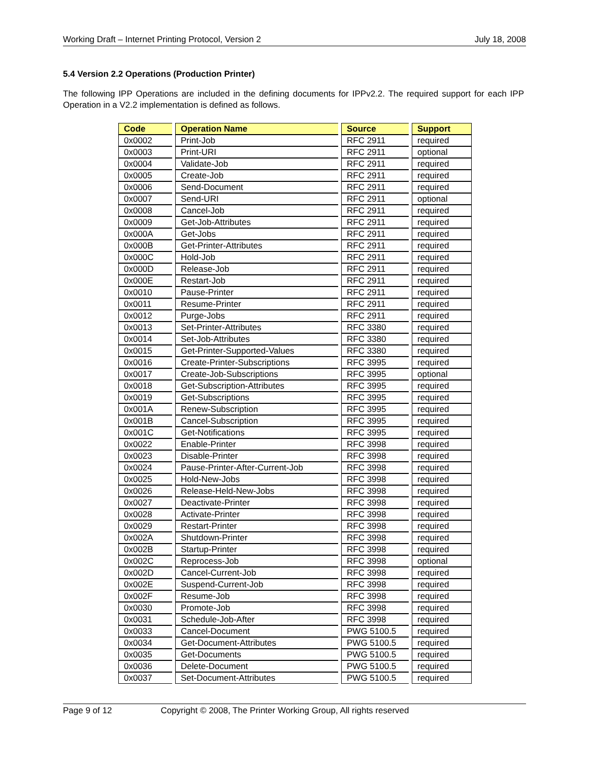Working Draft – Internet Printing Protocol, Version 2 July 18, 2008
5.4 Version 2.2 Operations (Production Printer)
The following IPP Operations are included in the defining documents for IPPv2.2. The required support for each IPP Operation in a V2.2 implementation is defined as follows.
| Code | Operation Name | Source | Support |
| --- | --- | --- | --- |
| 0x0002 | Print-Job | RFC 2911 | required |
| 0x0003 | Print-URI | RFC 2911 | optional |
| 0x0004 | Validate-Job | RFC 2911 | required |
| 0x0005 | Create-Job | RFC 2911 | required |
| 0x0006 | Send-Document | RFC 2911 | required |
| 0x0007 | Send-URI | RFC 2911 | optional |
| 0x0008 | Cancel-Job | RFC 2911 | required |
| 0x0009 | Get-Job-Attributes | RFC 2911 | required |
| 0x000A | Get-Jobs | RFC 2911 | required |
| 0x000B | Get-Printer-Attributes | RFC 2911 | required |
| 0x000C | Hold-Job | RFC 2911 | required |
| 0x000D | Release-Job | RFC 2911 | required |
| 0x000E | Restart-Job | RFC 2911 | required |
| 0x0010 | Pause-Printer | RFC 2911 | required |
| 0x0011 | Resume-Printer | RFC 2911 | required |
| 0x0012 | Purge-Jobs | RFC 2911 | required |
| 0x0013 | Set-Printer-Attributes | RFC 3380 | required |
| 0x0014 | Set-Job-Attributes | RFC 3380 | required |
| 0x0015 | Get-Printer-Supported-Values | RFC 3380 | required |
| 0x0016 | Create-Printer-Subscriptions | RFC 3995 | required |
| 0x0017 | Create-Job-Subscriptions | RFC 3995 | optional |
| 0x0018 | Get-Subscription-Attributes | RFC 3995 | required |
| 0x0019 | Get-Subscriptions | RFC 3995 | required |
| 0x001A | Renew-Subscription | RFC 3995 | required |
| 0x001B | Cancel-Subscription | RFC 3995 | required |
| 0x001C | Get-Notifications | RFC 3995 | required |
| 0x0022 | Enable-Printer | RFC 3998 | required |
| 0x0023 | Disable-Printer | RFC 3998 | required |
| 0x0024 | Pause-Printer-After-Current-Job | RFC 3998 | required |
| 0x0025 | Hold-New-Jobs | RFC 3998 | required |
| 0x0026 | Release-Held-New-Jobs | RFC 3998 | required |
| 0x0027 | Deactivate-Printer | RFC 3998 | required |
| 0x0028 | Activate-Printer | RFC 3998 | required |
| 0x0029 | Restart-Printer | RFC 3998 | required |
| 0x002A | Shutdown-Printer | RFC 3998 | required |
| 0x002B | Startup-Printer | RFC 3998 | required |
| 0x002C | Reprocess-Job | RFC 3998 | optional |
| 0x002D | Cancel-Current-Job | RFC 3998 | required |
| 0x002E | Suspend-Current-Job | RFC 3998 | required |
| 0x002F | Resume-Job | RFC 3998 | required |
| 0x0030 | Promote-Job | RFC 3998 | required |
| 0x0031 | Schedule-Job-After | RFC 3998 | required |
| 0x0033 | Cancel-Document | PWG 5100.5 | required |
| 0x0034 | Get-Document-Attributes | PWG 5100.5 | required |
| 0x0035 | Get-Documents | PWG 5100.5 | required |
| 0x0036 | Delete-Document | PWG 5100.5 | required |
| 0x0037 | Set-Document-Attributes | PWG 5100.5 | required |
Page 9 of 12 Copyright © 2008, The Printer Working Group, All rights reserved